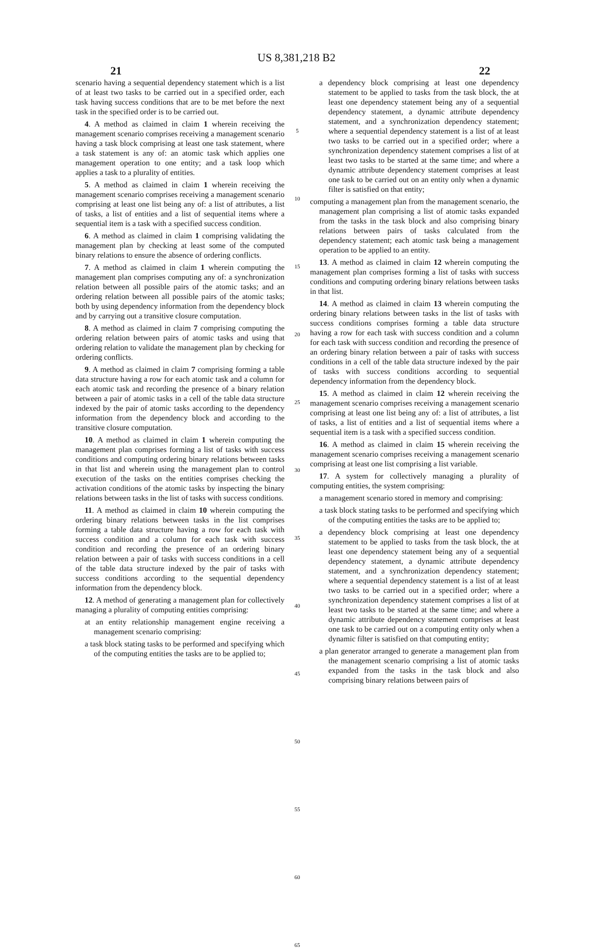US 8,381,218 B2
21 22
scenario having a sequential dependency statement which is a list of at least two tasks to be carried out in a specified order, each task having success conditions that are to be met before the next task in the specified order is to be carried out.
4. A method as claimed in claim 1 wherein receiving the management scenario comprises receiving a management scenario having a task block comprising at least one task statement, where a task statement is any of: an atomic task which applies one management operation to one entity; and a task loop which applies a task to a plurality of entities.
5. A method as claimed in claim 1 wherein receiving the management scenario comprises receiving a management scenario comprising at least one list being any of: a list of attributes, a list of tasks, a list of entities and a list of sequential items where a sequential item is a task with a specified success condition.
6. A method as claimed in claim 1 comprising validating the management plan by checking at least some of the computed binary relations to ensure the absence of ordering conflicts.
7. A method as claimed in claim 1 wherein computing the management plan comprises computing any of: a synchronization relation between all possible pairs of the atomic tasks; and an ordering relation between all possible pairs of the atomic tasks; both by using dependency information from the dependency block and by carrying out a transitive closure computation.
8. A method as claimed in claim 7 comprising computing the ordering relation between pairs of atomic tasks and using that ordering relation to validate the management plan by checking for ordering conflicts.
9. A method as claimed in claim 7 comprising forming a table data structure having a row for each atomic task and a column for each atomic task and recording the presence of a binary relation between a pair of atomic tasks in a cell of the table data structure indexed by the pair of atomic tasks according to the dependency information from the dependency block and according to the transitive closure computation.
10. A method as claimed in claim 1 wherein computing the management plan comprises forming a list of tasks with success conditions and computing ordering binary relations between tasks in that list and wherein using the management plan to control execution of the tasks on the entities comprises checking the activation conditions of the atomic tasks by inspecting the binary relations between tasks in the list of tasks with success conditions.
11. A method as claimed in claim 10 wherein computing the ordering binary relations between tasks in the list comprises forming a table data structure having a row for each task with success condition and a column for each task with success condition and recording the presence of an ordering binary relation between a pair of tasks with success conditions in a cell of the table data structure indexed by the pair of tasks with success conditions according to the sequential dependency information from the dependency block.
12. A method of generating a management plan for collectively managing a plurality of computing entities comprising:
at an entity relationship management engine receiving a management scenario comprising:
a task block stating tasks to be performed and specifying which of the computing entities the tasks are to be applied to;
5
10
15
20
25
30
35
40
45
50
55
60
65
a dependency block comprising at least one dependency statement to be applied to tasks from the task block, the at least one dependency statement being any of a sequential dependency statement, a dynamic attribute dependency statement, and a synchronization dependency statement; where a sequential dependency statement is a list of at least two tasks to be carried out in a specified order; where a synchronization dependency statement comprises a list of at least two tasks to be started at the same time; and where a dynamic attribute dependency statement comprises at least one task to be carried out on an entity only when a dynamic filter is satisfied on that entity;
computing a management plan from the management scenario, the management plan comprising a list of atomic tasks expanded from the tasks in the task block and also comprising binary relations between pairs of tasks calculated from the dependency statement; each atomic task being a management operation to be applied to an entity.
13. A method as claimed in claim 12 wherein computing the management plan comprises forming a list of tasks with success conditions and computing ordering binary relations between tasks in that list.
14. A method as claimed in claim 13 wherein computing the ordering binary relations between tasks in the list of tasks with success conditions comprises forming a table data structure having a row for each task with success condition and a column for each task with success condition and recording the presence of an ordering binary relation between a pair of tasks with success conditions in a cell of the table data structure indexed by the pair of tasks with success conditions according to sequential dependency information from the dependency block.
15. A method as claimed in claim 12 wherein receiving the management scenario comprises receiving a management scenario comprising at least one list being any of: a list of attributes, a list of tasks, a list of entities and a list of sequential items where a sequential item is a task with a specified success condition.
16. A method as claimed in claim 15 wherein receiving the management scenario comprises receiving a management scenario comprising at least one list comprising a list variable.
17. A system for collectively managing a plurality of computing entities, the system comprising:
a management scenario stored in memory and comprising:
a task block stating tasks to be performed and specifying which of the computing entities the tasks are to be applied to;
a dependency block comprising at least one dependency statement to be applied to tasks from the task block, the at least one dependency statement being any of a sequential dependency statement, a dynamic attribute dependency statement, and a synchronization dependency statement; where a sequential dependency statement is a list of at least two tasks to be carried out in a specified order; where a synchronization dependency statement comprises a list of at least two tasks to be started at the same time; and where a dynamic attribute dependency statement comprises at least one task to be carried out on a computing entity only when a dynamic filter is satisfied on that computing entity;
a plan generator arranged to generate a management plan from the management scenario comprising a list of atomic tasks expanded from the tasks in the task block and also comprising binary relations between pairs of